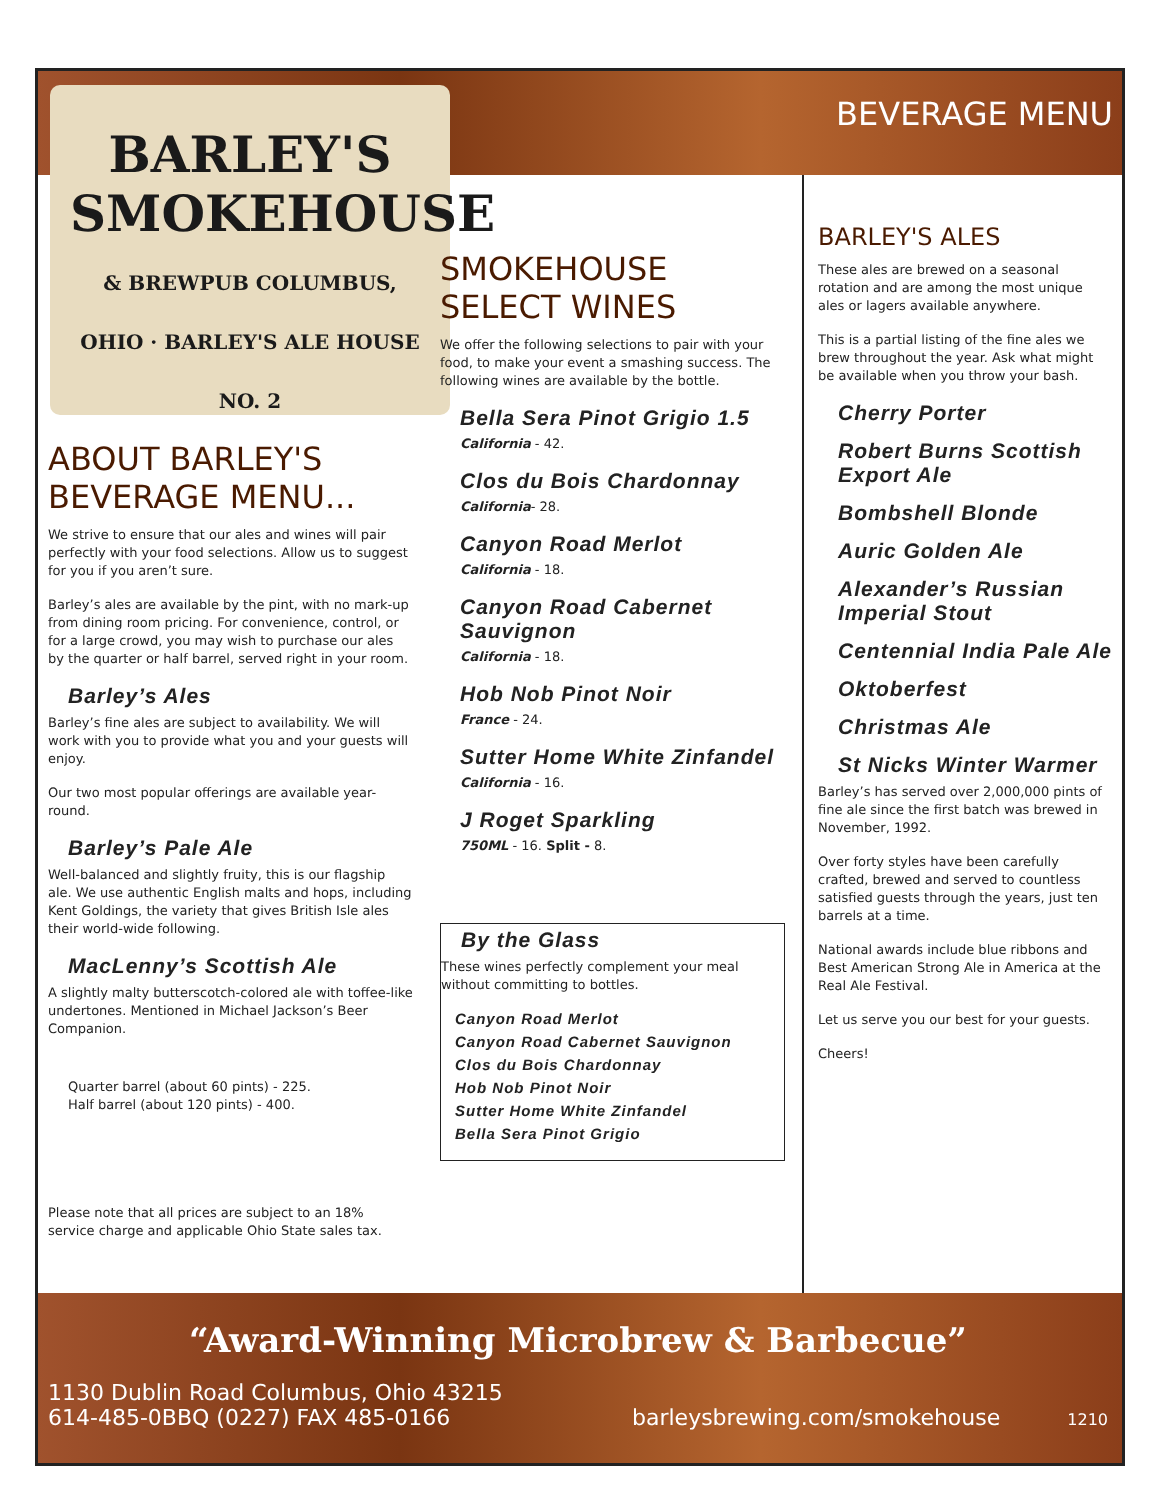BARLEY'S
SMOKEHOUSE
& BREWPUB COLUMBUS, OHIO · BARLEY'S ALE HOUSE NO. 2
BEVERAGE MENU
BARLEY'S ALES
These ales are brewed on a seasonal rotation and are among the most unique ales or lagers available anywhere.
This is a partial listing of the fine ales we brew throughout the year. Ask what might be available when you throw your bash.
Cherry Porter
Robert Burns Scottish Export Ale
Bombshell Blonde
Auric Golden Ale
Alexander’s Russian Imperial Stout
Centennial India Pale Ale
Oktoberfest
Christmas Ale
St Nicks Winter Warmer
Barley’s has served over 2,000,000 pints of fine ale since the first batch was brewed in November, 1992.
Over forty styles have been carefully crafted, brewed and served to countless satisfied guests through the years, just ten barrels at a time.
National awards include blue ribbons and Best American Strong Ale in America at the Real Ale Festival.
Let us serve you our best for your guests.
Cheers!
ABOUT BARLEY'S BEVERAGE MENU...
We strive to ensure that our ales and wines will pair perfectly with your food selections. Allow us to suggest for you if you aren’t sure.
Barley’s ales are available by the pint, with no mark-up from dining room pricing. For convenience, control, or for a large crowd, you may wish to purchase our ales by the quarter or half barrel, served right in your room.
Barley’s Ales
Barley’s fine ales are subject to availability. We will work with you to provide what you and your guests will enjoy.
Our two most popular offerings are available year-round.
Barley’s Pale Ale
Well-balanced and slightly fruity, this is our flagship ale. We use authentic English malts and hops, including Kent Goldings, the variety that gives British Isle ales their world-wide following.
MacLenny’s Scottish Ale
A slightly malty butterscotch-colored ale with toffee-like undertones. Mentioned in Michael Jackson’s Beer Companion.
Quarter barrel (about 60 pints) - 225.
Half barrel (about 120 pints) - 400.
Please note that all prices are subject to an 18% service charge and applicable Ohio State sales tax.
SMOKEHOUSE SELECT WINES
We offer the following selections to pair with your food, to make your event a smashing success. The following wines are available by the bottle.
Bella Sera Pinot Grigio 1.5
California - 42.
Clos du Bois Chardonnay
California- 28.
Canyon Road Merlot
California - 18.
Canyon Road Cabernet Sauvignon
California - 18.
Hob Nob Pinot Noir
France - 24.
Sutter Home White Zinfandel
California - 16.
J Roget Sparkling
750ML - 16. Split - 8.
By the Glass
These wines perfectly complement your meal without committing to bottles.
Canyon Road Merlot
Canyon Road Cabernet Sauvignon
Clos du Bois Chardonnay
Hob Nob Pinot Noir
Sutter Home White Zinfandel
Bella Sera Pinot Grigio
“Award-Winning Microbrew & Barbecue”
1130 Dublin Road Columbus, Ohio 43215
614-485-0BBQ (0227) FAX 485-0166 barleysbrewing.com/smokehouse 1210